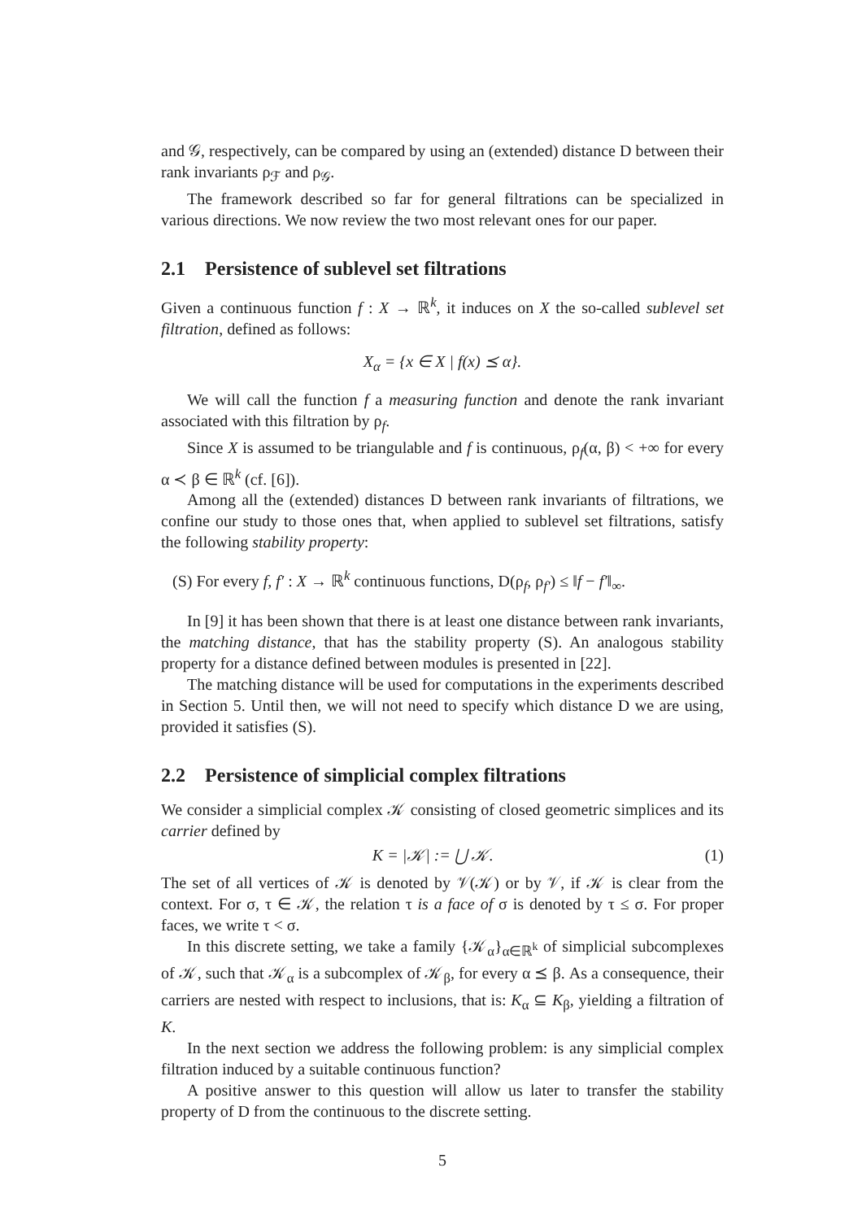and 𝒢, respectively, can be compared by using an (extended) distance D between their rank invariants ρ<sub>ℱ</sub> and ρ<sub>𝒢</sub>.
The framework described so far for general filtrations can be specialized in various directions. We now review the two most relevant ones for our paper.
2.1 Persistence of sublevel set filtrations
Given a continuous function f : X → ℝ<sup>k</sup>, it induces on X the so-called sublevel set filtration, defined as follows:
X<sub>α</sub> = {x ∈ X | f(x) ⪯ α}.
We will call the function f a measuring function and denote the rank invariant associated with this filtration by ρ<sub>f</sub>.
Since X is assumed to be triangulable and f is continuous, ρ<sub>f</sub>(α, β) < +∞ for every α ≺ β ∈ ℝ<sup>k</sup> (cf. [6]).
Among all the (extended) distances D between rank invariants of filtrations, we confine our study to those ones that, when applied to sublevel set filtrations, satisfy the following stability property:
(S) For every f, f′ : X → ℝ<sup>k</sup> continuous functions, D(ρ<sub>f</sub>, ρ<sub>f′</sub>) ≤ ‖f − f′‖<sub>∞</sub>.
In [9] it has been shown that there is at least one distance between rank invariants, the matching distance, that has the stability property (S). An analogous stability property for a distance defined between modules is presented in [22].
The matching distance will be used for computations in the experiments described in Section 5. Until then, we will not need to specify which distance D we are using, provided it satisfies (S).
2.2 Persistence of simplicial complex filtrations
We consider a simplicial complex 𝒦 consisting of closed geometric simplices and its carrier defined by
K = |𝒦| := ⋃ 𝒦. (1)
The set of all vertices of 𝒦 is denoted by 𝒱(𝒦) or by 𝒱, if 𝒦 is clear from the context. For σ, τ ∈ 𝒦, the relation τ is a face of σ is denoted by τ ≤ σ. For proper faces, we write τ < σ.
In this discrete setting, we take a family {𝒦<sub>α</sub>}<sub>α∈ℝ<sup>k</sup></sub> of simplicial subcomplexes of 𝒦, such that 𝒦<sub>α</sub> is a subcomplex of 𝒦<sub>β</sub>, for every α ⪯ β. As a consequence, their carriers are nested with respect to inclusions, that is: K<sub>α</sub> ⊆ K<sub>β</sub>, yielding a filtration of K.
In the next section we address the following problem: is any simplicial complex filtration induced by a suitable continuous function?
A positive answer to this question will allow us later to transfer the stability property of D from the continuous to the discrete setting.
5